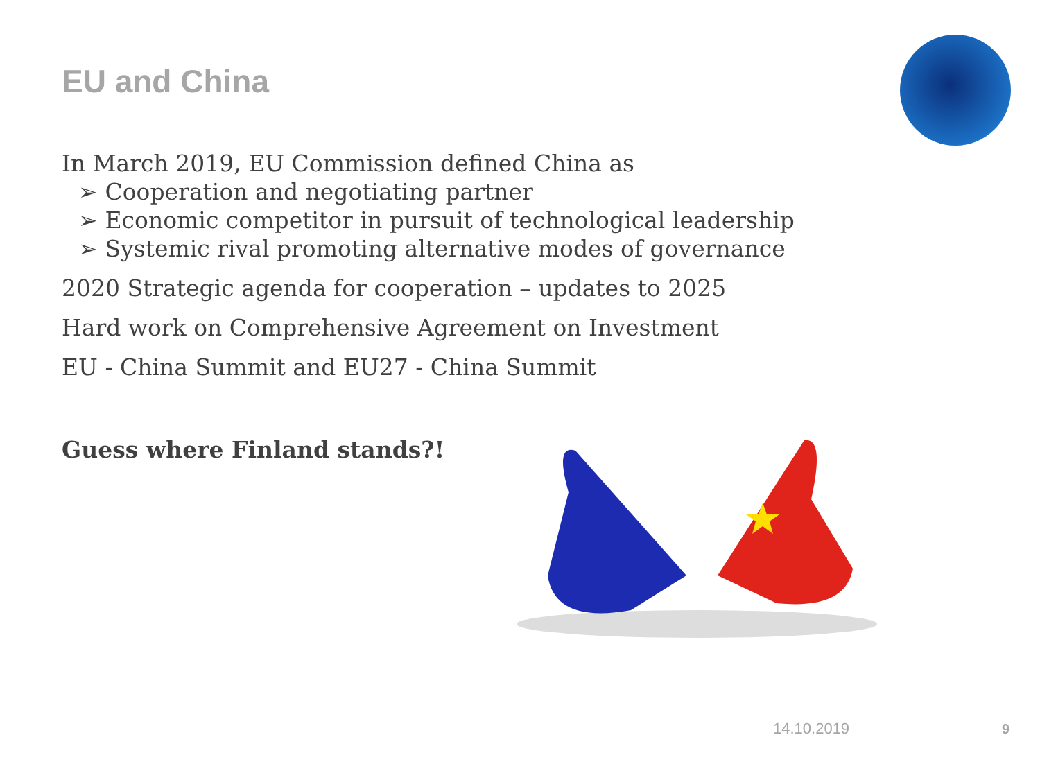EU and China
In March 2019, EU Commission defined China as
➢ Cooperation and negotiating partner
➢ Economic competitor in pursuit of technological leadership
➢ Systemic rival promoting alternative modes of governance
2020 Strategic agenda for cooperation – updates to 2025
Hard work on Comprehensive Agreement on Investment
EU - China Summit and EU27 - China Summit
Guess where Finland stands?!
14.10.2019 9